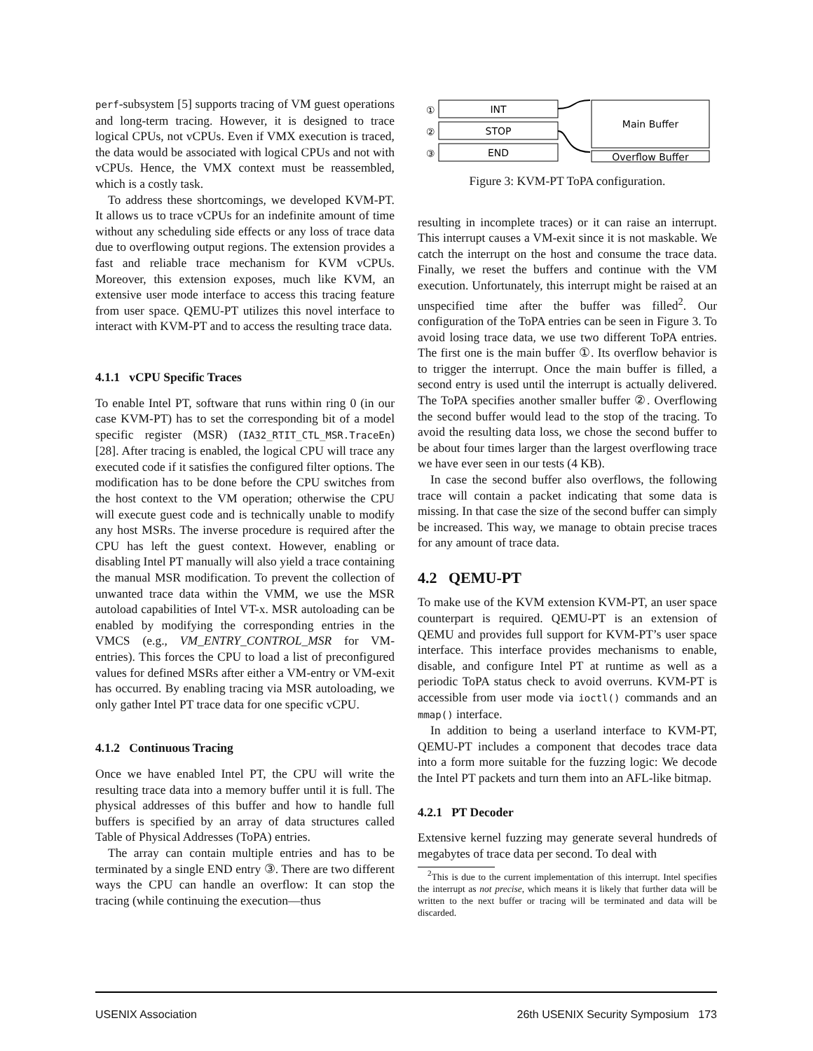perf-subsystem [5] supports tracing of VM guest operations and long-term tracing. However, it is designed to trace logical CPUs, not vCPUs. Even if VMX execution is traced, the data would be associated with logical CPUs and not with vCPUs. Hence, the VMX context must be reassembled, which is a costly task.
To address these shortcomings, we developed KVM-PT. It allows us to trace vCPUs for an indefinite amount of time without any scheduling side effects or any loss of trace data due to overflowing output regions. The extension provides a fast and reliable trace mechanism for KVM vCPUs. Moreover, this extension exposes, much like KVM, an extensive user mode interface to access this tracing feature from user space. QEMU-PT utilizes this novel interface to interact with KVM-PT and to access the resulting trace data.
4.1.1 vCPU Specific Traces
To enable Intel PT, software that runs within ring 0 (in our case KVM-PT) has to set the corresponding bit of a model specific register (MSR) (IA32_RTIT_CTL_MSR.TraceEn) [28]. After tracing is enabled, the logical CPU will trace any executed code if it satisfies the configured filter options. The modification has to be done before the CPU switches from the host context to the VM operation; otherwise the CPU will execute guest code and is technically unable to modify any host MSRs. The inverse procedure is required after the CPU has left the guest context. However, enabling or disabling Intel PT manually will also yield a trace containing the manual MSR modification. To prevent the collection of unwanted trace data within the VMM, we use the MSR autoload capabilities of Intel VT-x. MSR autoloading can be enabled by modifying the corresponding entries in the VMCS (e.g., VM_ENTRY_CONTROL_MSR for VM-entries). This forces the CPU to load a list of preconfigured values for defined MSRs after either a VM-entry or VM-exit has occurred. By enabling tracing via MSR autoloading, we only gather Intel PT trace data for one specific vCPU.
4.1.2 Continuous Tracing
Once we have enabled Intel PT, the CPU will write the resulting trace data into a memory buffer until it is full. The physical addresses of this buffer and how to handle full buffers is specified by an array of data structures called Table of Physical Addresses (ToPA) entries.
The array can contain multiple entries and has to be terminated by a single END entry ③. There are two different ways the CPU can handle an overflow: It can stop the tracing (while continuing the execution—thus
①
②
③
INT
STOP
END
Main Buffer
Overflow Buffer
Figure 3: KVM-PT ToPA configuration.
resulting in incomplete traces) or it can raise an interrupt. This interrupt causes a VM-exit since it is not maskable. We catch the interrupt on the host and consume the trace data. Finally, we reset the buffers and continue with the VM execution. Unfortunately, this interrupt might be raised at an unspecified time after the buffer was filled<sup>2</sup>. Our configuration of the ToPA entries can be seen in Figure 3. To avoid losing trace data, we use two different ToPA entries. The first one is the main buffer ①. Its overflow behavior is to trigger the interrupt. Once the main buffer is filled, a second entry is used until the interrupt is actually delivered. The ToPA specifies another smaller buffer ②. Overflowing the second buffer would lead to the stop of the tracing. To avoid the resulting data loss, we chose the second buffer to be about four times larger than the largest overflowing trace we have ever seen in our tests (4 KB).
In case the second buffer also overflows, the following trace will contain a packet indicating that some data is missing. In that case the size of the second buffer can simply be increased. This way, we manage to obtain precise traces for any amount of trace data.
4.2 QEMU-PT
To make use of the KVM extension KVM-PT, an user space counterpart is required. QEMU-PT is an extension of QEMU and provides full support for KVM-PT’s user space interface. This interface provides mechanisms to enable, disable, and configure Intel PT at runtime as well as a periodic ToPA status check to avoid overruns. KVM-PT is accessible from user mode via ioctl() commands and an mmap() interface.
In addition to being a userland interface to KVM-PT, QEMU-PT includes a component that decodes trace data into a form more suitable for the fuzzing logic: We decode the Intel PT packets and turn them into an AFL-like bitmap.
4.2.1 PT Decoder
Extensive kernel fuzzing may generate several hundreds of megabytes of trace data per second. To deal with
<sup>2</sup> This is due to the current implementation of this interrupt. Intel specifies the interrupt as not precise, which means it is likely that further data will be written to the next buffer or tracing will be terminated and data will be discarded.
USENIX Association 26th USENIX Security Symposium 173